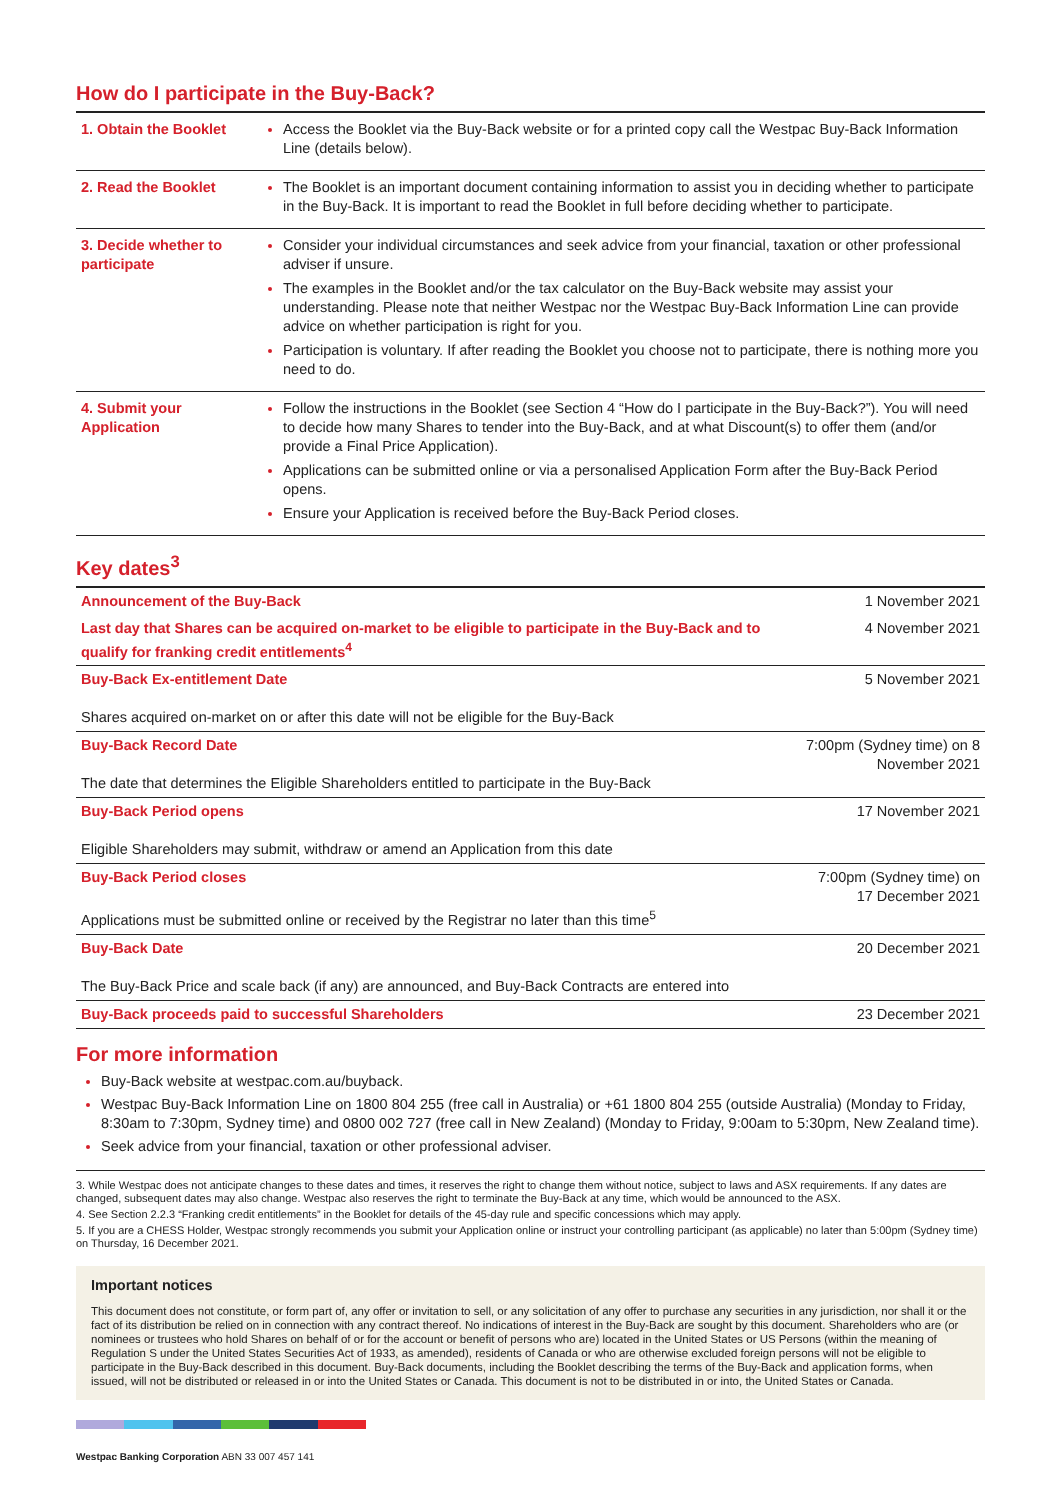How do I participate in the Buy-Back?
| 1. Obtain the Booklet | Access the Booklet via the Buy-Back website or for a printed copy call the Westpac Buy-Back Information Line (details below). |
| 2. Read the Booklet | The Booklet is an important document containing information to assist you in deciding whether to participate in the Buy-Back. It is important to read the Booklet in full before deciding whether to participate. |
| 3. Decide whether to participate | Consider your individual circumstances and seek advice from your financial, taxation or other professional adviser if unsure. The examples in the Booklet and/or the tax calculator on the Buy-Back website may assist your understanding. Please note that neither Westpac nor the Westpac Buy-Back Information Line can provide advice on whether participation is right for you. Participation is voluntary. If after reading the Booklet you choose not to participate, there is nothing more you need to do. |
| 4. Submit your Application | Follow the instructions in the Booklet (see Section 4 “How do I participate in the Buy-Back?”). You will need to decide how many Shares to tender into the Buy-Back, and at what Discount(s) to offer them (and/or provide a Final Price Application). Applications can be submitted online or via a personalised Application Form after the Buy-Back Period opens. Ensure your Application is received before the Buy-Back Period closes. |
Key dates<sup>3</sup>
| Announcement of the Buy-Back | 1 November 2021 |
| Last day that Shares can be acquired on-market to be eligible to participate in the Buy-Back and to qualify for franking credit entitlements<sup>4</sup> | 4 November 2021 |
| Buy-Back Ex-entitlement Date Shares acquired on-market on or after this date will not be eligible for the Buy-Back | 5 November 2021 |
| Buy-Back Record Date The date that determines the Eligible Shareholders entitled to participate in the Buy-Back | 7:00pm (Sydney time) on 8 November 2021 |
| Buy-Back Period opens Eligible Shareholders may submit, withdraw or amend an Application from this date | 17 November 2021 |
| Buy-Back Period closes Applications must be submitted online or received by the Registrar no later than this time<sup>5</sup> | 7:00pm (Sydney time) on 17 December 2021 |
| Buy-Back Date The Buy-Back Price and scale back (if any) are announced, and Buy-Back Contracts are entered into | 20 December 2021 |
| Buy-Back proceeds paid to successful Shareholders | 23 December 2021 |
For more information
Buy-Back website at westpac.com.au/buyback.
Westpac Buy-Back Information Line on 1800 804 255 (free call in Australia) or +61 1800 804 255 (outside Australia) (Monday to Friday, 8:30am to 7:30pm, Sydney time) and 0800 002 727 (free call in New Zealand) (Monday to Friday, 9:00am to 5:30pm, New Zealand time).
Seek advice from your financial, taxation or other professional adviser.
3. While Westpac does not anticipate changes to these dates and times, it reserves the right to change them without notice, subject to laws and ASX requirements. If any dates are changed, subsequent dates may also change. Westpac also reserves the right to terminate the Buy-Back at any time, which would be announced to the ASX.
4. See Section 2.2.3 “Franking credit entitlements” in the Booklet for details of the 45-day rule and specific concessions which may apply.
5. If you are a CHESS Holder, Westpac strongly recommends you submit your Application online or instruct your controlling participant (as applicable) no later than 5:00pm (Sydney time) on Thursday, 16 December 2021.
Important notices
This document does not constitute, or form part of, any offer or invitation to sell, or any solicitation of any offer to purchase any securities in any jurisdiction, nor shall it or the fact of its distribution be relied on in connection with any contract thereof. No indications of interest in the Buy-Back are sought by this document. Shareholders who are (or nominees or trustees who hold Shares on behalf of or for the account or benefit of persons who are) located in the United States or US Persons (within the meaning of Regulation S under the United States Securities Act of 1933, as amended), residents of Canada or who are otherwise excluded foreign persons will not be eligible to participate in the Buy-Back described in this document. Buy-Back documents, including the Booklet describing the terms of the Buy-Back and application forms, when issued, will not be distributed or released in or into the United States or Canada. This document is not to be distributed in or into, the United States or Canada.
Westpac Banking Corporation ABN 33 007 457 141